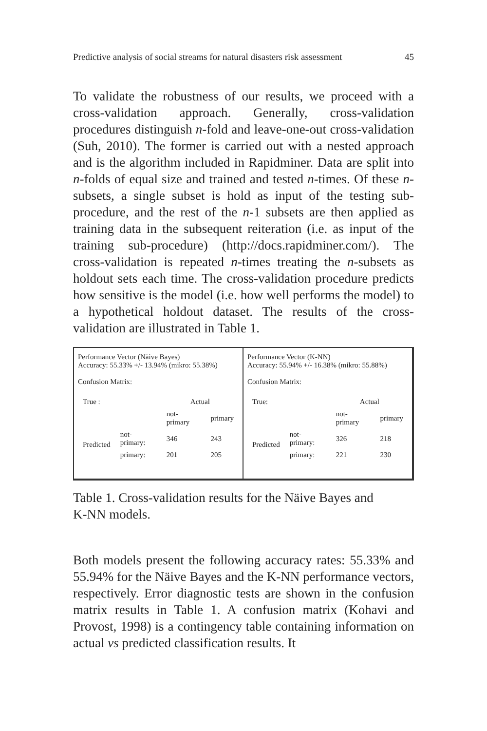Predictive analysis of social streams for natural disasters risk assessment 45
To validate the robustness of our results, we proceed with a cross-validation approach. Generally, cross-validation procedures distinguish n-fold and leave-one-out cross-validation (Suh, 2010). The former is carried out with a nested approach and is the algorithm included in Rapidminer. Data are split into n-folds of equal size and trained and tested n-times. Of these n-subsets, a single subset is hold as input of the testing sub-procedure, and the rest of the n-1 subsets are then applied as training data in the subsequent reiteration (i.e. as input of the training sub-procedure) (http://docs.rapidminer.com/). The cross-validation is repeated n-times treating the n-subsets as holdout sets each time. The cross-validation procedure predicts how sensitive is the model (i.e. how well performs the model) to a hypothetical holdout dataset. The results of the cross-validation are illustrated in Table 1.
Performance Vector (Näive Bayes)
Accuracy: 55.33% +/- 13.94% (mikro: 55.38%)
Confusion Matrix:
| True : | | Actual | |
| --- | --- | --- | --- |
| | | not-primary | primary |
| Predicted | not-primary: | 346 | 243 |
| | primary: | 201 | 205 |
Performance Vector (K-NN)
Accuracy: 55.94% +/- 16.38% (mikro: 55.88%)
Confusion Matrix:
| True: | | Actual | |
| --- | --- | --- | --- |
| | | not-primary | primary |
| Predicted | not-primary: | 326 | 218 |
| | primary: | 221 | 230 |
Table 1. Cross-validation results for the Näive Bayes and
K-NN models.
Both models present the following accuracy rates: 55.33% and 55.94% for the Näive Bayes and the K-NN performance vectors, respectively. Error diagnostic tests are shown in the confusion matrix results in Table 1. A confusion matrix (Kohavi and Provost, 1998) is a contingency table containing information on actual vs predicted classification results. It